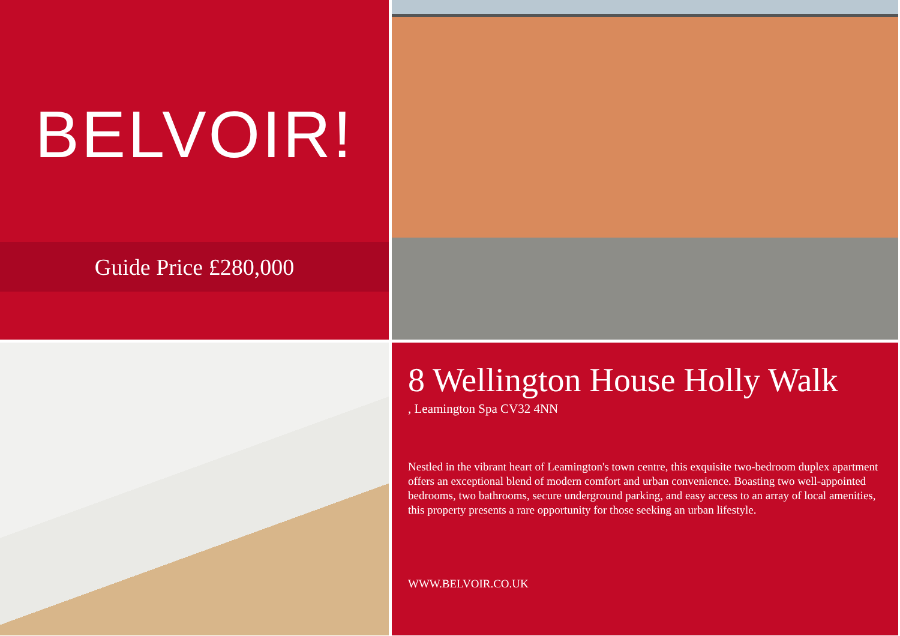BELVOIR!
Guide Price £280,000
8 Wellington House Holly Walk
, Leamington Spa CV32 4NN
Nestled in the vibrant heart of Leamington's town centre, this exquisite two-bedroom duplex apartment offers an exceptional blend of modern comfort and urban convenience. Boasting two well-appointed bedrooms, two bathrooms, secure underground parking, and easy access to an array of local amenities, this property presents a rare opportunity for those seeking an urban lifestyle.
WWW.BELVOIR.CO.UK